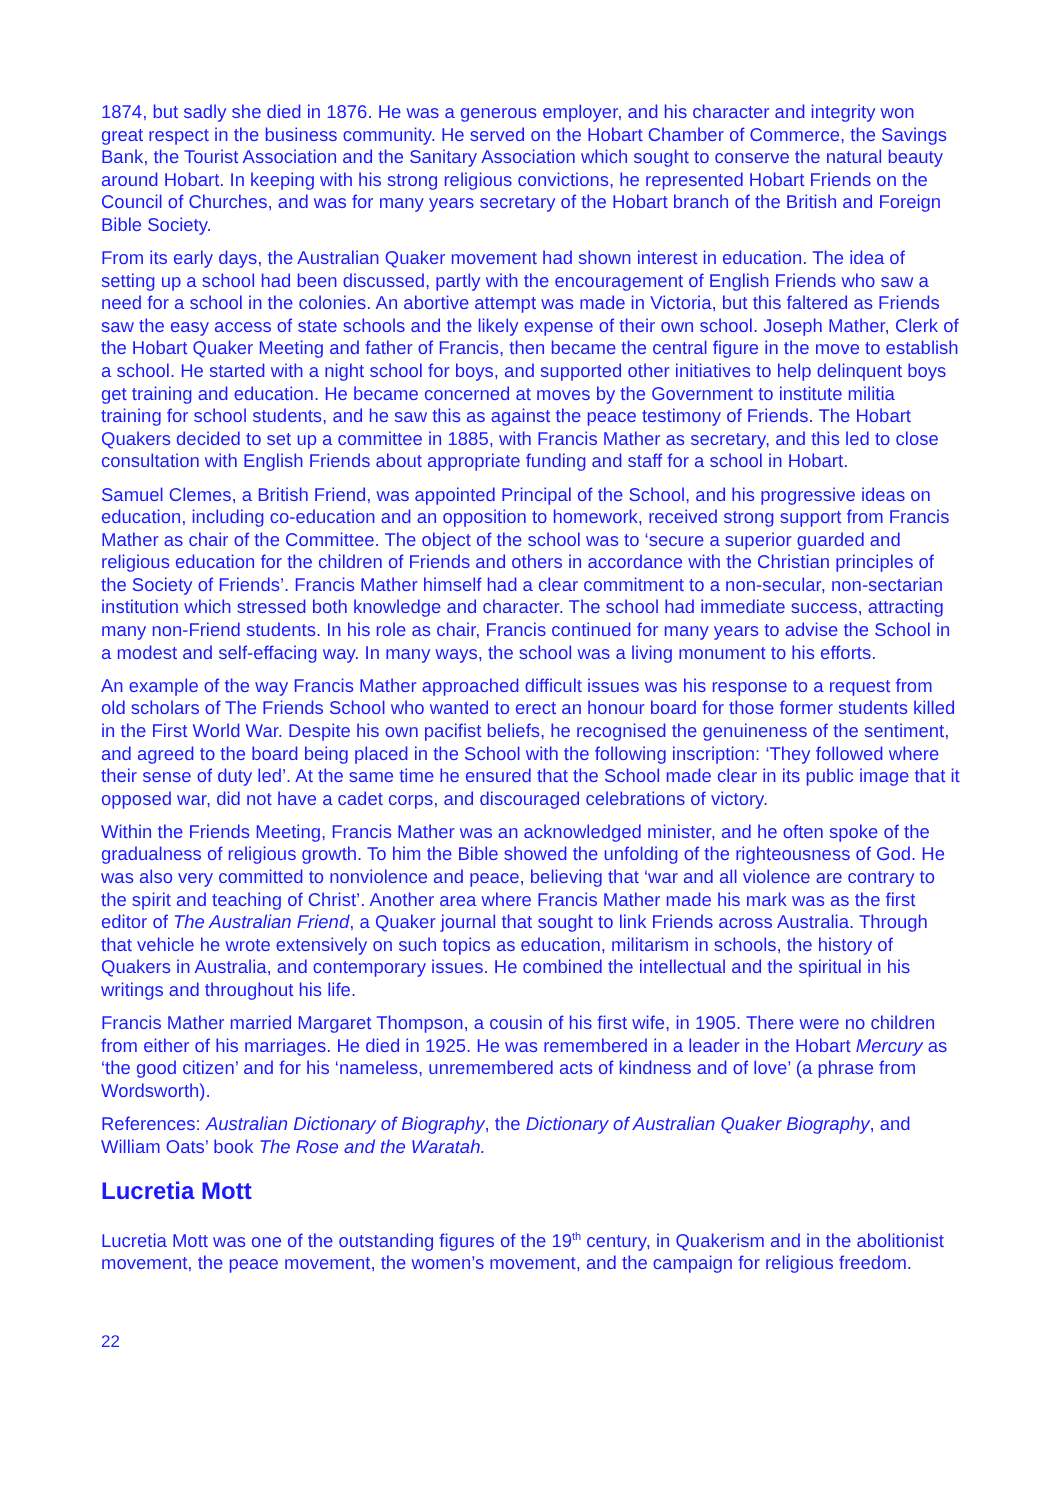1874, but sadly she died in 1876. He was a generous employer, and his character and integrity won great respect in the business community. He served on the Hobart Chamber of Commerce, the Savings Bank, the Tourist Association and the Sanitary Association which sought to conserve the natural beauty around Hobart. In keeping with his strong religious convictions, he represented Hobart Friends on the Council of Churches, and was for many years secretary of the Hobart branch of the British and Foreign Bible Society.
From its early days, the Australian Quaker movement had shown interest in education. The idea of setting up a school had been discussed, partly with the encouragement of English Friends who saw a need for a school in the colonies. An abortive attempt was made in Victoria, but this faltered as Friends saw the easy access of state schools and the likely expense of their own school. Joseph Mather, Clerk of the Hobart Quaker Meeting and father of Francis, then became the central figure in the move to establish a school. He started with a night school for boys, and supported other initiatives to help delinquent boys get training and education. He became concerned at moves by the Government to institute militia training for school students, and he saw this as against the peace testimony of Friends. The Hobart Quakers decided to set up a committee in 1885, with Francis Mather as secretary, and this led to close consultation with English Friends about appropriate funding and staff for a school in Hobart.
Samuel Clemes, a British Friend, was appointed Principal of the School, and his progressive ideas on education, including co-education and an opposition to homework, received strong support from Francis Mather as chair of the Committee. The object of the school was to ‘secure a superior guarded and religious education for the children of Friends and others in accordance with the Christian principles of the Society of Friends’. Francis Mather himself had a clear commitment to a non-secular, non-sectarian institution which stressed both knowledge and character. The school had immediate success, attracting many non-Friend students. In his role as chair, Francis continued for many years to advise the School in a modest and self-effacing way. In many ways, the school was a living monument to his efforts.
An example of the way Francis Mather approached difficult issues was his response to a request from old scholars of The Friends School who wanted to erect an honour board for those former students killed in the First World War. Despite his own pacifist beliefs, he recognised the genuineness of the sentiment, and agreed to the board being placed in the School with the following inscription: ‘They followed where their sense of duty led’. At the same time he ensured that the School made clear in its public image that it opposed war, did not have a cadet corps, and discouraged celebrations of victory.
Within the Friends Meeting, Francis Mather was an acknowledged minister, and he often spoke of the gradualness of religious growth. To him the Bible showed the unfolding of the righteousness of God. He was also very committed to nonviolence and peace, believing that ‘war and all violence are contrary to the spirit and teaching of Christ’. Another area where Francis Mather made his mark was as the first editor of The Australian Friend, a Quaker journal that sought to link Friends across Australia. Through that vehicle he wrote extensively on such topics as education, militarism in schools, the history of Quakers in Australia, and contemporary issues. He combined the intellectual and the spiritual in his writings and throughout his life.
Francis Mather married Margaret Thompson, a cousin of his first wife, in 1905. There were no children from either of his marriages. He died in 1925. He was remembered in a leader in the Hobart Mercury as ‘the good citizen’ and for his ‘nameless, unremembered acts of kindness and of love’ (a phrase from Wordsworth).
References: Australian Dictionary of Biography, the Dictionary of Australian Quaker Biography, and William Oats’ book The Rose and the Waratah.
Lucretia Mott
Lucretia Mott was one of the outstanding figures of the 19<sup>th</sup> century, in Quakerism and in the abolitionist movement, the peace movement, the women’s movement, and the campaign for religious freedom.
22